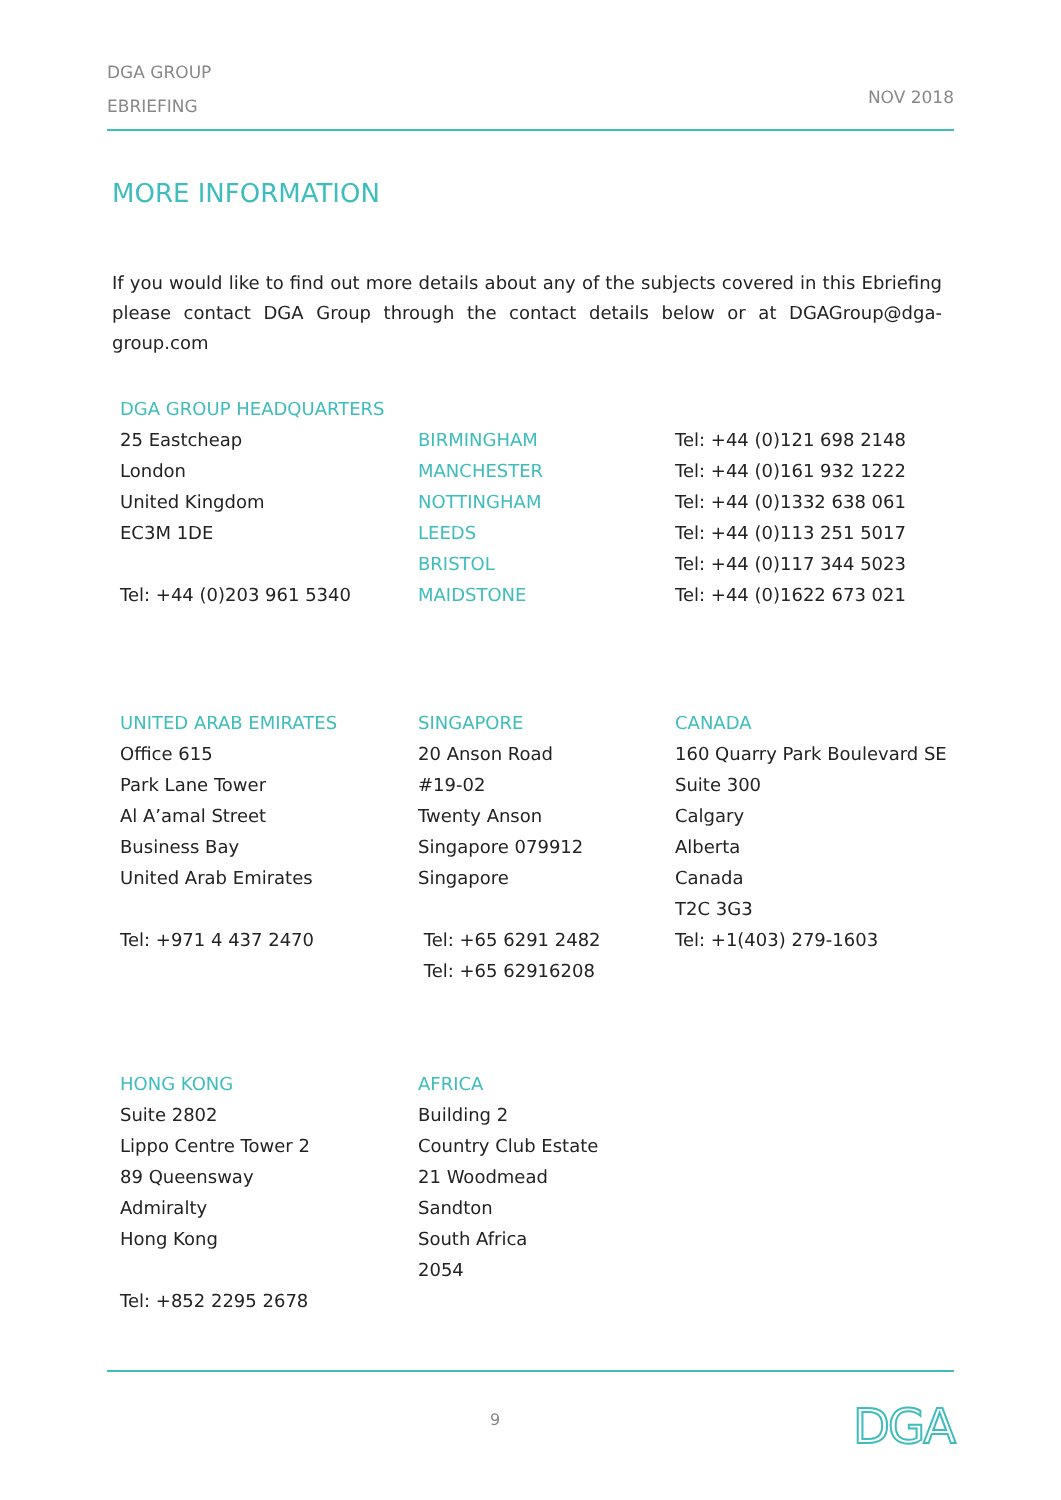DGA GROUP
EBRIEFING
NOV 2018
MORE INFORMATION
If you would like to find out more details about any of the subjects covered in this Ebriefing please contact DGA Group through the contact details below or at DGAGroup@dga-group.com
DGA GROUP HEADQUARTERS
25 Eastcheap
London
United Kingdom
EC3M 1DE
Tel: +44 (0)203 961 5340
BIRMINGHAM
MANCHESTER
NOTTINGHAM
LEEDS
BRISTOL
MAIDSTONE
Tel: +44 (0)121 698 2148
Tel: +44 (0)161 932 1222
Tel: +44 (0)1332 638 061
Tel: +44 (0)113 251 5017
Tel: +44 (0)117 344 5023
Tel: +44 (0)1622 673 021
UNITED ARAB EMIRATES
Office 615
Park Lane Tower
Al A’amal Street
Business Bay
United Arab Emirates
Tel: +971 4 437 2470
SINGAPORE
20 Anson Road
#19-02
Twenty Anson
Singapore 079912
Singapore
Tel: +65 6291 2482
Tel: +65 62916208
CANADA
160 Quarry Park Boulevard SE
Suite 300
Calgary
Alberta
Canada
T2C 3G3
Tel: +1(403) 279-1603
HONG KONG
Suite 2802
Lippo Centre Tower 2
89 Queensway
Admiralty
Hong Kong
Tel: +852 2295 2678
AFRICA
Building 2
Country Club Estate
21 Woodmead
Sandton
South Africa
2054
9 DGA